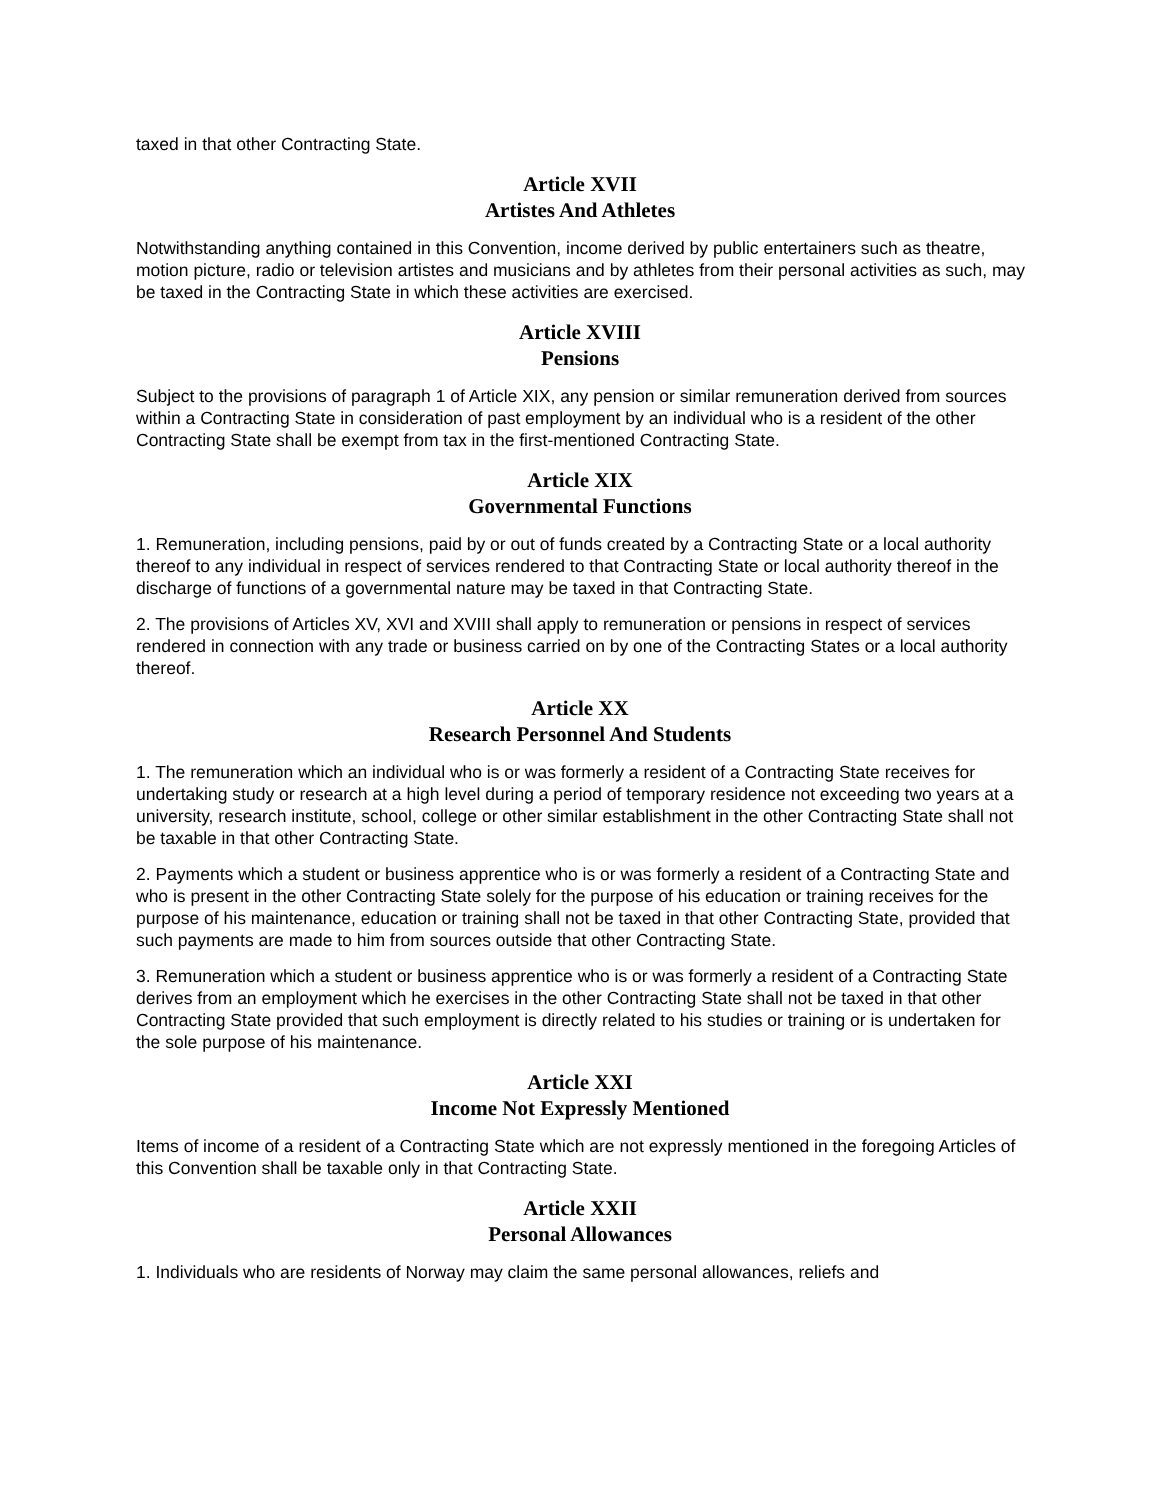taxed in that other Contracting State.
Article XVII
Artistes And Athletes
Notwithstanding anything contained in this Convention, income derived by public entertainers such as theatre, motion picture, radio or television artistes and musicians and by athletes from their personal activities as such, may be taxed in the Contracting State in which these activities are exercised.
Article XVIII
Pensions
Subject to the provisions of paragraph 1 of Article XIX, any pension or similar remuneration derived from sources within a Contracting State in consideration of past employment by an individual who is a resident of the other Contracting State shall be exempt from tax in the first-mentioned Contracting State.
Article XIX
Governmental Functions
1. Remuneration, including pensions, paid by or out of funds created by a Contracting State or a local authority thereof to any individual in respect of services rendered to that Contracting State or local authority thereof in the discharge of functions of a governmental nature may be taxed in that Contracting State.
2. The provisions of Articles XV, XVI and XVIII shall apply to remuneration or pensions in respect of services rendered in connection with any trade or business carried on by one of the Contracting States or a local authority thereof.
Article XX
Research Personnel And Students
1. The remuneration which an individual who is or was formerly a resident of a Contracting State receives for undertaking study or research at a high level during a period of temporary residence not exceeding two years at a university, research institute, school, college or other similar establishment in the other Contracting State shall not be taxable in that other Contracting State.
2. Payments which a student or business apprentice who is or was formerly a resident of a Contracting State and who is present in the other Contracting State solely for the purpose of his education or training receives for the purpose of his maintenance, education or training shall not be taxed in that other Contracting State, provided that such payments are made to him from sources outside that other Contracting State.
3. Remuneration which a student or business apprentice who is or was formerly a resident of a Contracting State derives from an employment which he exercises in the other Contracting State shall not be taxed in that other Contracting State provided that such employment is directly related to his studies or training or is undertaken for the sole purpose of his maintenance.
Article XXI
Income Not Expressly Mentioned
Items of income of a resident of a Contracting State which are not expressly mentioned in the foregoing Articles of this Convention shall be taxable only in that Contracting State.
Article XXII
Personal Allowances
1. Individuals who are residents of Norway may claim the same personal allowances, reliefs and